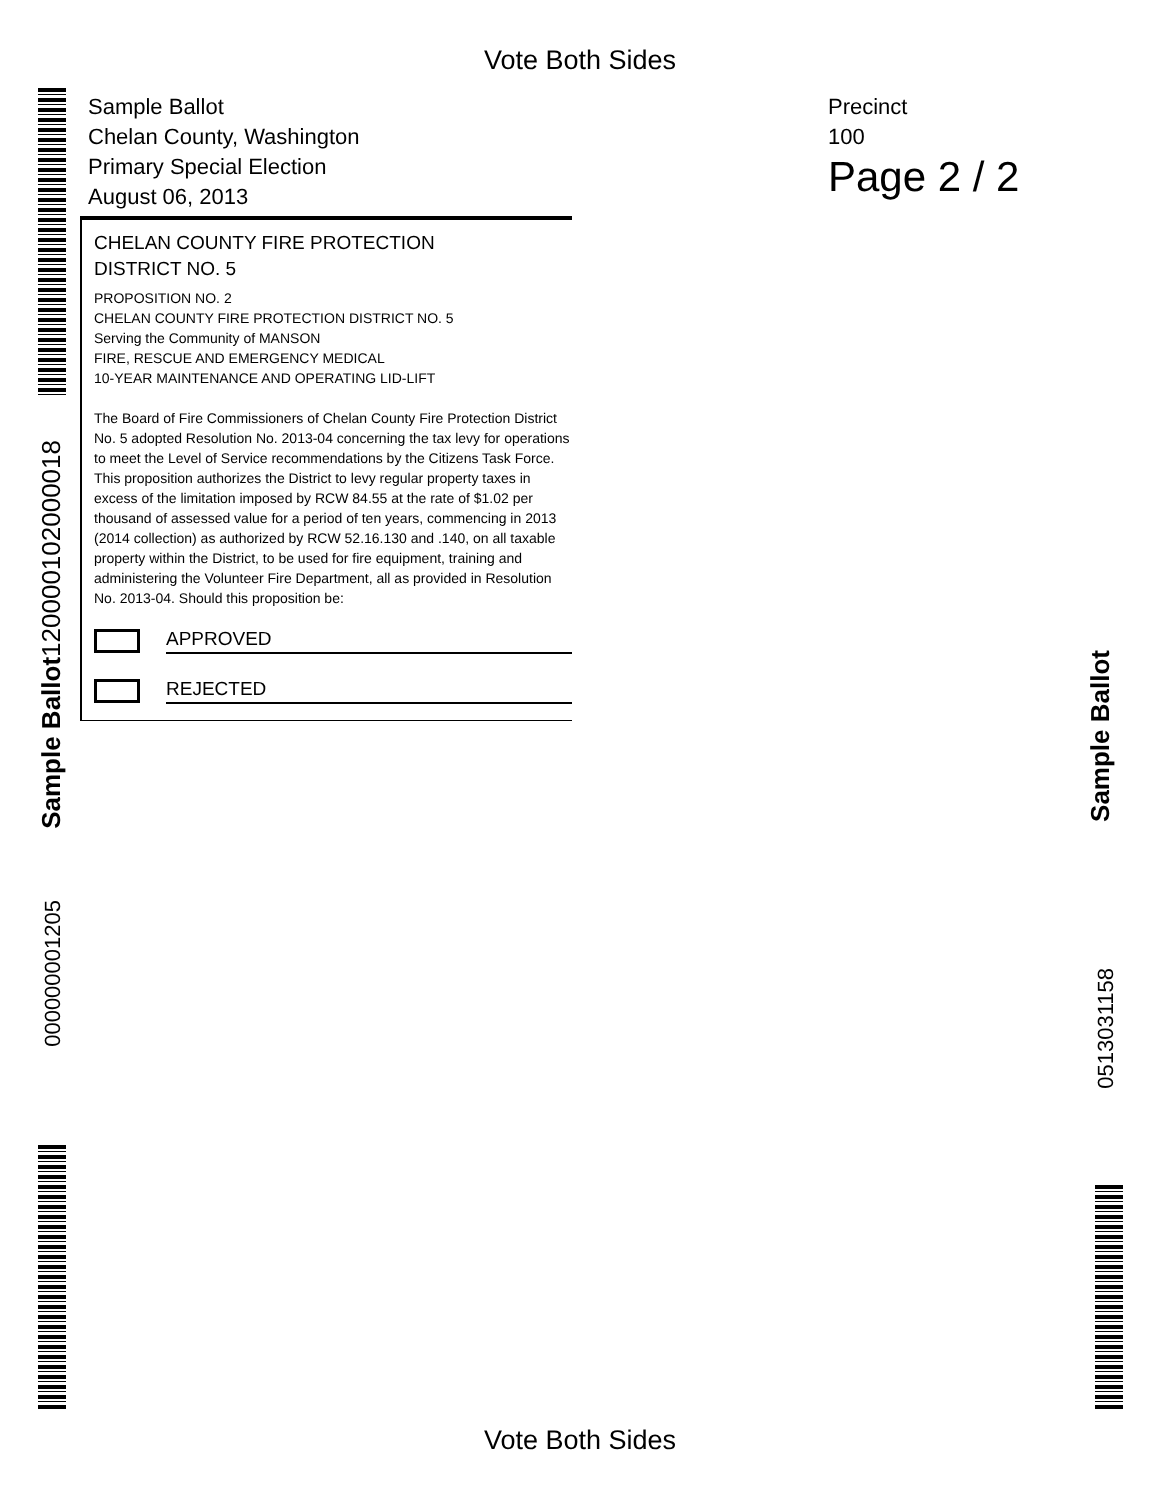Vote Both Sides
Sample Ballot
Chelan County, Washington
Primary Special Election
August 06, 2013
Precinct
100
Page 2 / 2
CHELAN COUNTY FIRE PROTECTION
DISTRICT NO. 5
PROPOSITION NO. 2
CHELAN COUNTY FIRE PROTECTION DISTRICT NO. 5
Serving the Community of MANSON
FIRE, RESCUE AND EMERGENCY MEDICAL
10-YEAR MAINTENANCE AND OPERATING LID-LIFT
The Board of Fire Commissioners of Chelan County Fire Protection District No. 5 adopted Resolution No. 2013-04 concerning the tax levy for operations to meet the Level of Service recommendations by the Citizens Task Force. This proposition authorizes the District to levy regular property taxes in excess of the limitation imposed by RCW 84.55 at the rate of $1.02 per thousand of assessed value for a period of ten years, commencing in 2013 (2014 collection) as authorized by RCW 52.16.130 and .140, on all taxable property within the District, to be used for fire equipment, training and administering the Volunteer Fire Department, all as provided in Resolution No. 2013-04. Should this proposition be:
APPROVED
REJECTED
Sample Ballot120000102000018
000000001205
Sample Ballot
0513031158
Vote Both Sides